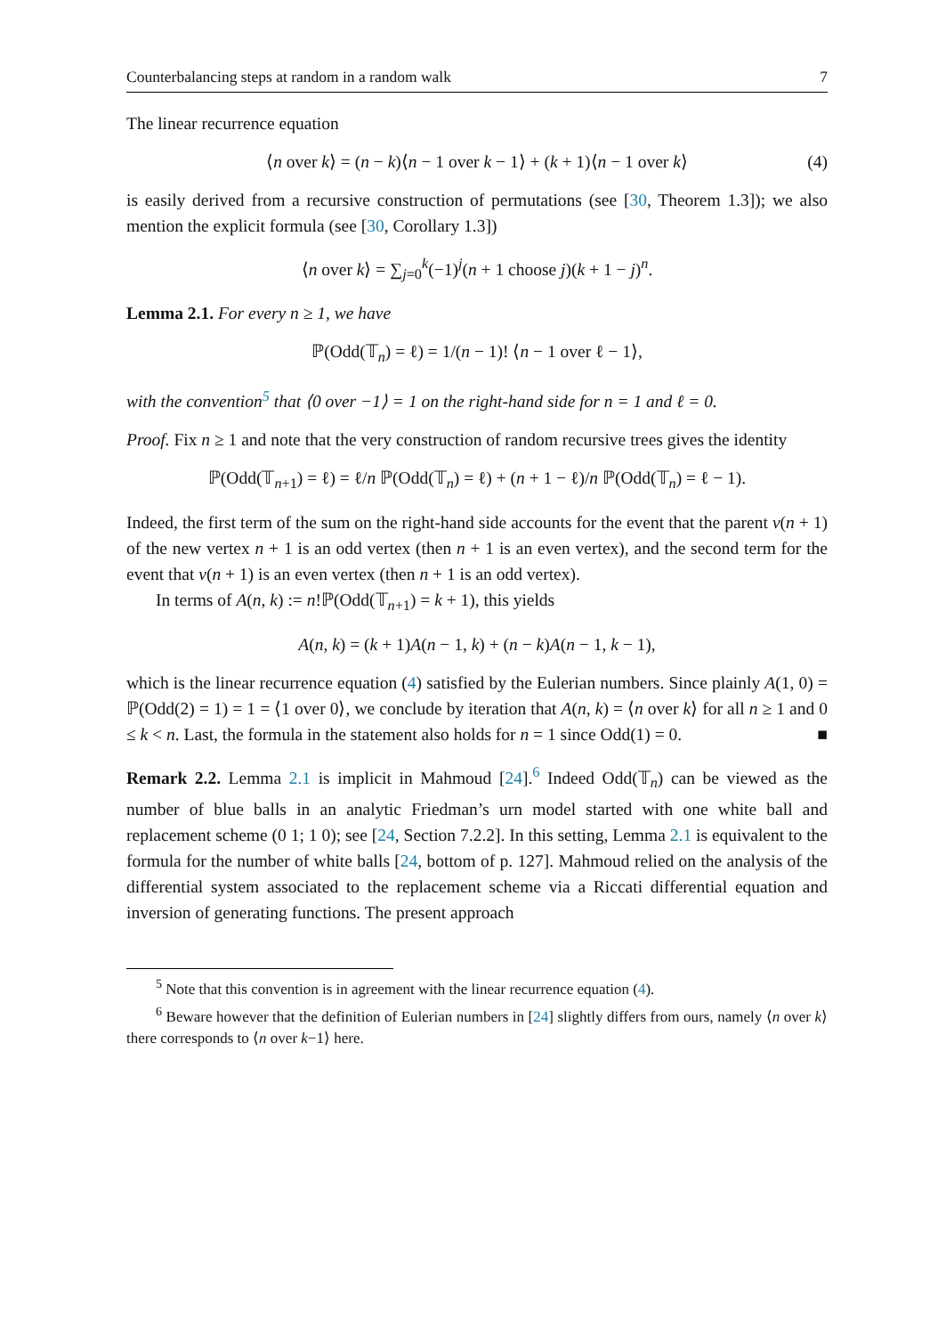Counterbalancing steps at random in a random walk 7
The linear recurrence equation
⟨n over k⟩ = (n − k)⟨n − 1 over k − 1⟩ + (k + 1)⟨n − 1 over k⟩ (4)
is easily derived from a recursive construction of permutations (see [30, Theorem 1.3]); we also mention the explicit formula (see [30, Corollary 1.3])
⟨n over k⟩ = ∑<sub>j=0</sub><sup>k</sup>(−1)<sup>j</sup>(n + 1 choose j)(k + 1 − j)<sup>n</sup>.
Lemma 2.1. For every n ≥ 1, we have
ℙ(Odd(𝕋<sub>n</sub>) = ℓ) = 1/(n − 1)! ⟨n − 1 over ℓ − 1⟩,
with the convention<sup>5</sup> that ⟨0 over −1⟩ = 1 on the right-hand side for n = 1 and ℓ = 0.
Proof. Fix n ≥ 1 and note that the very construction of random recursive trees gives the identity
ℙ(Odd(𝕋<sub>n+1</sub>) = ℓ) = ℓ/n ℙ(Odd(𝕋<sub>n</sub>) = ℓ) + (n + 1 − ℓ)/n ℙ(Odd(𝕋<sub>n</sub>) = ℓ − 1).
Indeed, the first term of the sum on the right-hand side accounts for the event that the parent v(n + 1) of the new vertex n + 1 is an odd vertex (then n + 1 is an even vertex), and the second term for the event that v(n + 1) is an even vertex (then n + 1 is an odd vertex).
In terms of A(n, k) := n!ℙ(Odd(𝕋<sub>n+1</sub>) = k + 1), this yields
A(n, k) = (k + 1)A(n − 1, k) + (n − k)A(n − 1, k − 1),
which is the linear recurrence equation (4) satisfied by the Eulerian numbers. Since plainly A(1, 0) = ℙ(Odd(2) = 1) = 1 = ⟨1 over 0⟩, we conclude by iteration that A(n, k) = ⟨n over k⟩ for all n ≥ 1 and 0 ≤ k < n. Last, the formula in the statement also holds for n = 1 since Odd(1) = 0. ■
Remark 2.2. Lemma 2.1 is implicit in Mahmoud [24].<sup>6</sup> Indeed Odd(𝕋<sub>n</sub>) can be viewed as the number of blue balls in an analytic Friedman’s urn model started with one white ball and replacement scheme (0 1; 1 0); see [24, Section 7.2.2]. In this setting, Lemma 2.1 is equivalent to the formula for the number of white balls [24, bottom of p. 127]. Mahmoud relied on the analysis of the differential system associated to the replacement scheme via a Riccati differential equation and inversion of generating functions. The present approach
<sup>5</sup> Note that this convention is in agreement with the linear recurrence equation (4).
<sup>6</sup> Beware however that the definition of Eulerian numbers in [24] slightly differs from ours, namely ⟨n over k⟩ there corresponds to ⟨n over k−1⟩ here.